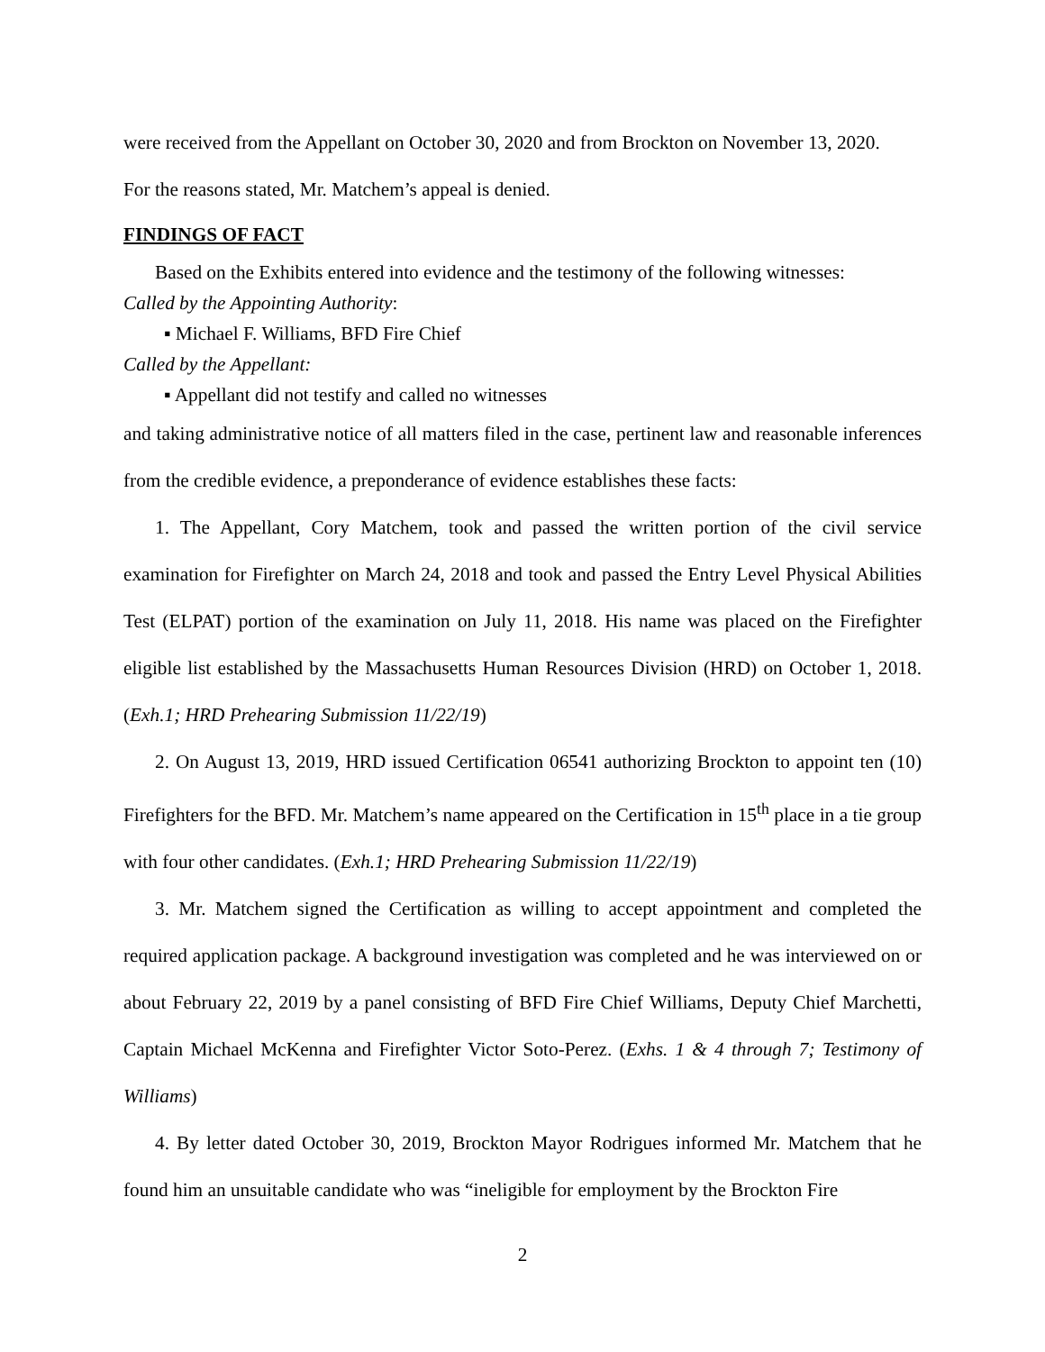were received from the Appellant on October 30, 2020 and from Brockton on November 13, 2020.
For the reasons stated, Mr. Matchem’s appeal is denied.
FINDINGS OF FACT
Based on the Exhibits entered into evidence and the testimony of the following witnesses:
Called by the Appointing Authority:
▪ Michael F. Williams, BFD Fire Chief
Called by the Appellant:
▪ Appellant did not testify and called no witnesses
and taking administrative notice of all matters filed in the case, pertinent law and reasonable inferences from the credible evidence, a preponderance of evidence establishes these facts:
1. The Appellant, Cory Matchem, took and passed the written portion of the civil service examination for Firefighter on March 24, 2018 and took and passed the Entry Level Physical Abilities Test (ELPAT) portion of the examination on July 11, 2018. His name was placed on the Firefighter eligible list established by the Massachusetts Human Resources Division (HRD) on October 1, 2018. (Exh.1; HRD Prehearing Submission 11/22/19)
2. On August 13, 2019, HRD issued Certification 06541 authorizing Brockton to appoint ten (10) Firefighters for the BFD. Mr. Matchem’s name appeared on the Certification in 15<sup>th</sup> place in a tie group with four other candidates. (Exh.1; HRD Prehearing Submission 11/22/19)
3. Mr. Matchem signed the Certification as willing to accept appointment and completed the required application package. A background investigation was completed and he was interviewed on or about February 22, 2019 by a panel consisting of BFD Fire Chief Williams, Deputy Chief Marchetti, Captain Michael McKenna and Firefighter Victor Soto-Perez. (Exhs. 1 & 4 through 7; Testimony of Williams)
4. By letter dated October 30, 2019, Brockton Mayor Rodrigues informed Mr. Matchem that he found him an unsuitable candidate who was “ineligible for employment by the Brockton Fire
2